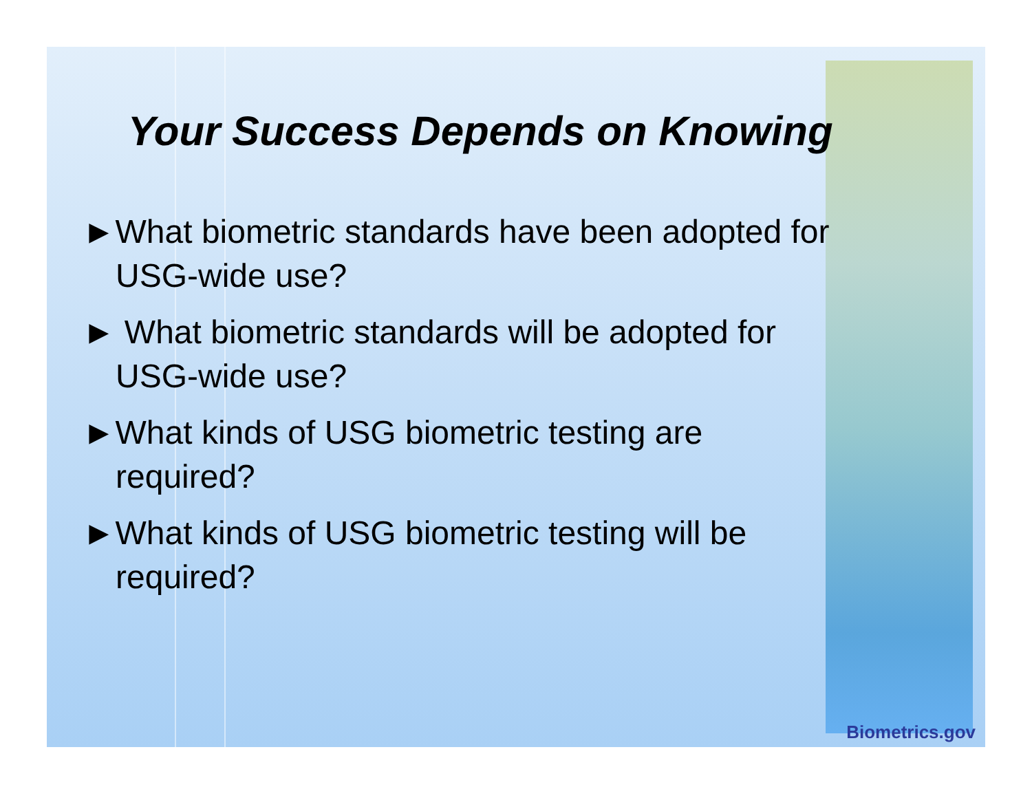Your Success Depends on Knowing
►What biometric standards have been adopted for USG-wide use?
► What biometric standards will be adopted for USG-wide use?
►What kinds of USG biometric testing are required?
►What kinds of USG biometric testing will be required?
Biometrics.gov